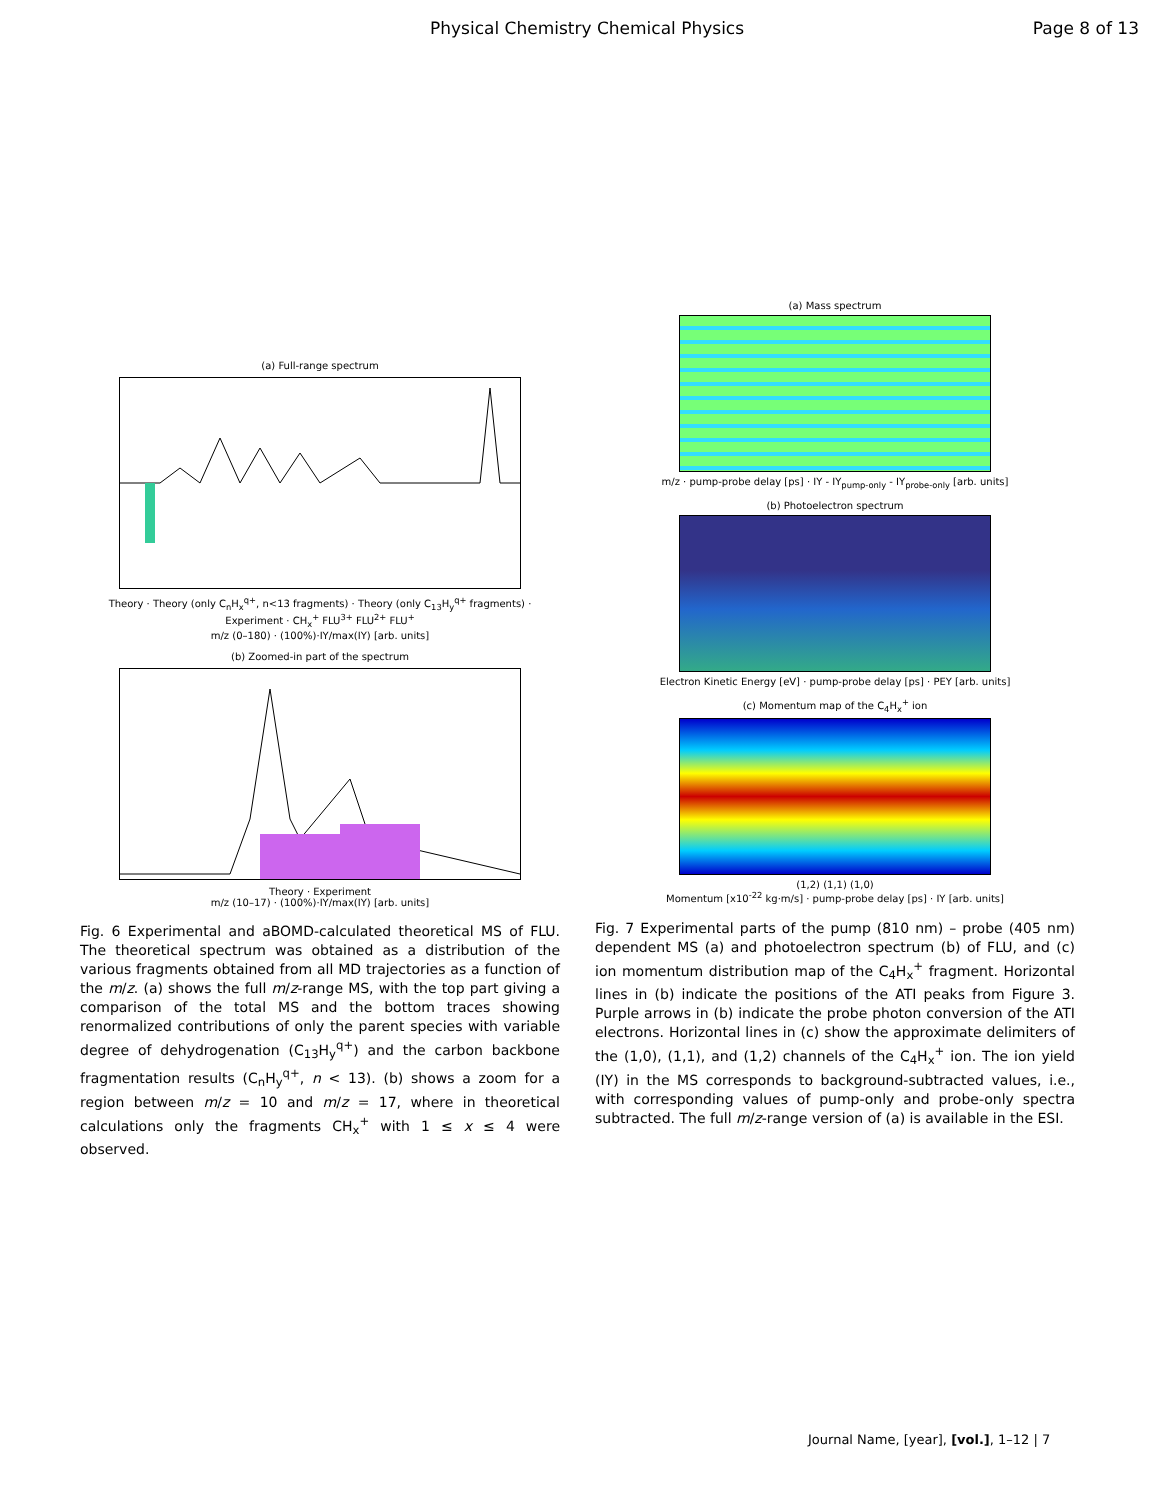Physical Chemistry Chemical Physics Page 8 of 13
(a) Full-range spectrum
Theory · Theory (only C<sub>n</sub>H<sub>x</sub><sup>q+</sup>, n<13 fragments) · Theory (only C<sub>13</sub>H<sub>y</sub><sup>q+</sup> fragments) · Experiment · CH<sub>x</sub><sup>+</sup> FLU<sup>3+</sup> FLU<sup>2+</sup> FLU<sup>+</sup>
m/z (0–180) · (100%)·IY/max(IY) [arb. units]
(b) Zoomed-in part of the spectrum
Theory · Experiment
m/z (10–17) · (100%)·IY/max(IY) [arb. units]
Fig. 6 Experimental and aBOMD-calculated theoretical MS of FLU. The theoretical spectrum was obtained as a distribution of the various fragments obtained from all MD trajectories as a function of the m/z. (a) shows the full m/z-range MS, with the top part giving a comparison of the total MS and the bottom traces showing renormalized contributions of only the parent species with variable degree of dehydrogenation (C<sub>13</sub>H<sub>y</sub><sup>q+</sup>) and the carbon backbone fragmentation results (C<sub>n</sub>H<sub>y</sub><sup>q+</sup>, n < 13). (b) shows a zoom for a region between m/z = 10 and m/z = 17, where in theoretical calculations only the fragments CH<sub>x</sub><sup>+</sup> with 1 ≤ x ≤ 4 were observed.
(a) Mass spectrum
m/z · pump-probe delay [ps] · IY - IY<sub>pump-only</sub> - IY<sub>probe-only</sub> [arb. units]
(b) Photoelectron spectrum
Electron Kinetic Energy [eV] · pump-probe delay [ps] · PEY [arb. units]
(c) Momentum map of the C<sub>4</sub>H<sub>x</sub><sup>+</sup> ion
(1,2) (1,1) (1,0)
Momentum [x10<sup>-22</sup> kg·m/s] · pump-probe delay [ps] · IY [arb. units]
Fig. 7 Experimental parts of the pump (810 nm) – probe (405 nm) dependent MS (a) and photoelectron spectrum (b) of FLU, and (c) ion momentum distribution map of the C<sub>4</sub>H<sub>x</sub><sup>+</sup> fragment. Horizontal lines in (b) indicate the positions of the ATI peaks from Figure 3. Purple arrows in (b) indicate the probe photon conversion of the ATI electrons. Horizontal lines in (c) show the approximate delimiters of the (1,0), (1,1), and (1,2) channels of the C<sub>4</sub>H<sub>x</sub><sup>+</sup> ion. The ion yield (IY) in the MS corresponds to background-subtracted values, i.e., with corresponding values of pump-only and probe-only spectra subtracted. The full m/z-range version of (a) is available in the ESI.
Journal Name, [year], [vol.], 1–12 | 7